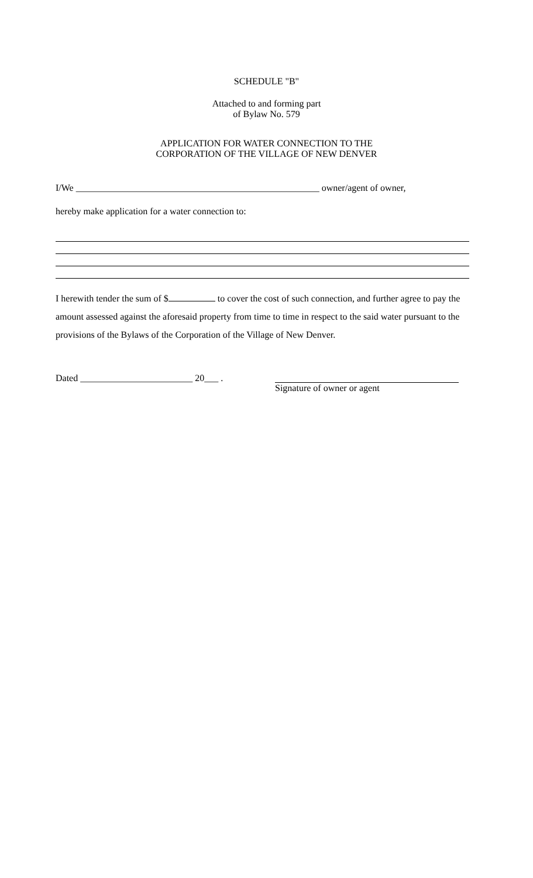SCHEDULE "B"
Attached to and forming part
of Bylaw No. 579
APPLICATION FOR WATER CONNECTION TO THE
CORPORATION OF THE VILLAGE OF NEW DENVER
I/We ____________________________________________________ owner/agent of owner,
hereby make application for a water connection to:
I herewith tender the sum of $ to cover the cost of such connection, and further agree to pay the amount assessed against the aforesaid property from time to time in respect to the said water pursuant to the provisions of the Bylaws of the Corporation of the Village of New Denver.
Dated ________________________ 20___ . Signature of owner or agent